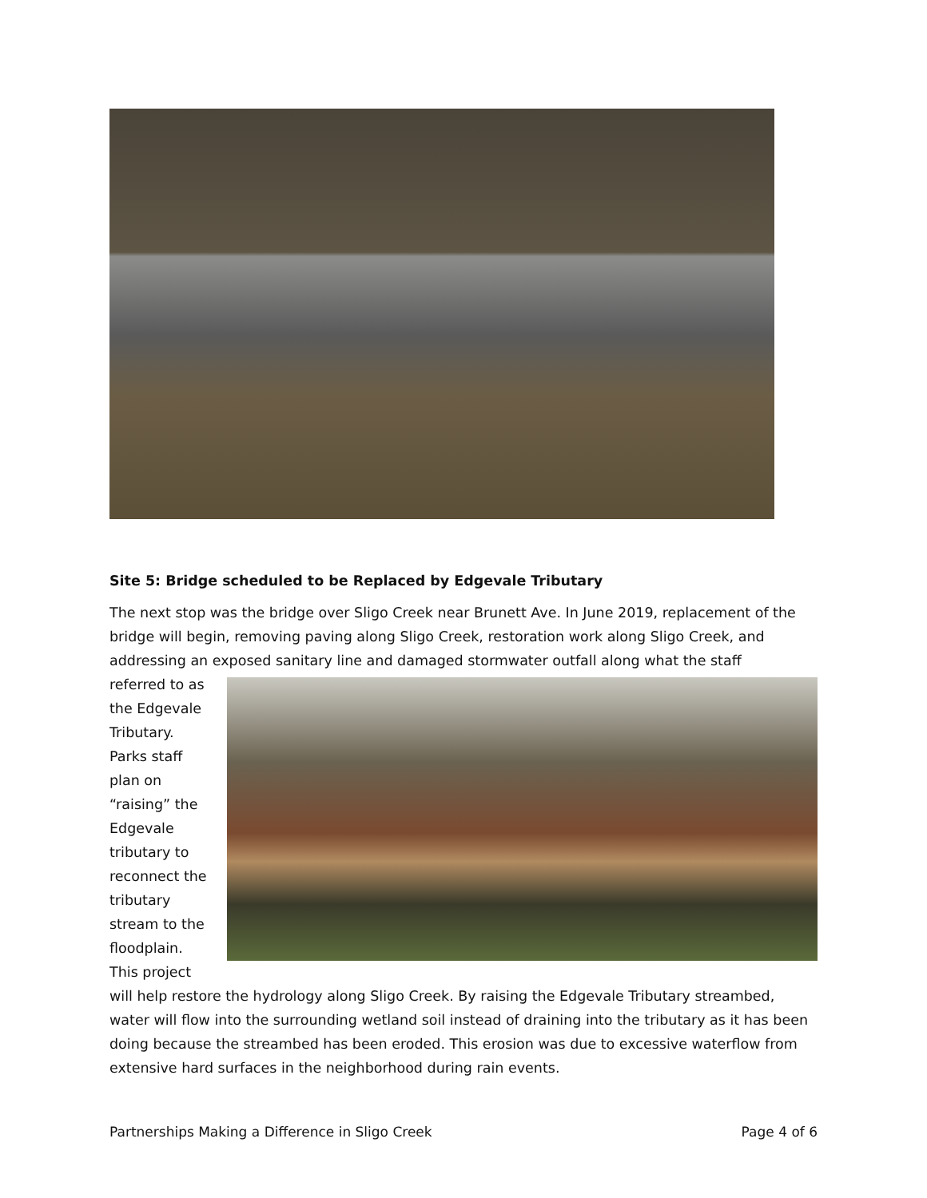Site 5: Bridge scheduled to be Replaced by Edgevale Tributary
The next stop was the bridge over Sligo Creek near Brunett Ave. In June 2019, replacement of the bridge will begin, removing paving along Sligo Creek, restoration work along Sligo Creek, and addressing an exposed sanitary line and damaged stormwater outfall along what the staff
referred to as the Edgevale Tributary. Parks staff plan on “raising” the Edgevale tributary to reconnect the tributary stream to the floodplain. This project
will help restore the hydrology along Sligo Creek. By raising the Edgevale Tributary streambed, water will flow into the surrounding wetland soil instead of draining into the tributary as it has been doing because the streambed has been eroded. This erosion was due to excessive waterflow from extensive hard surfaces in the neighborhood during rain events.
Partnerships Making a Difference in Sligo Creek Page 4 of 6